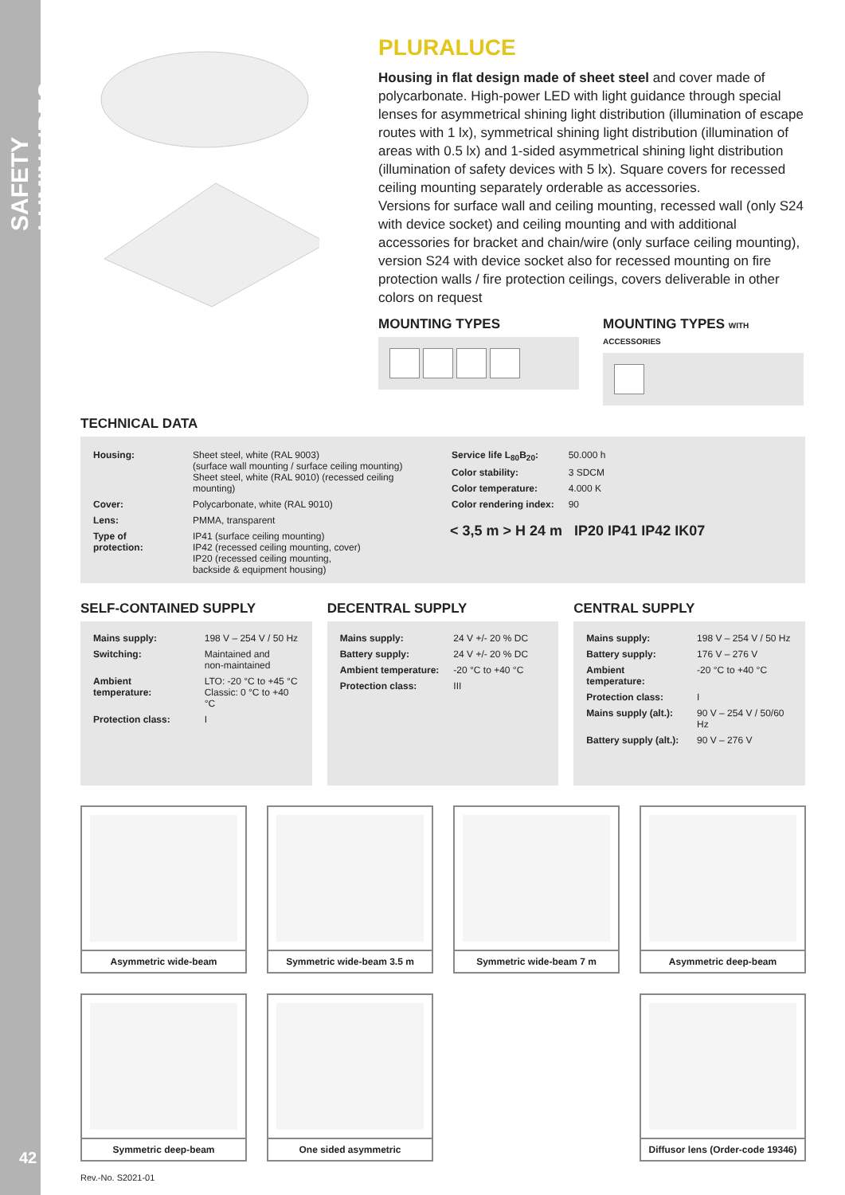SAFETY LUMINAIRES
42
PLURALUCE
Housing in flat design made of sheet steel and cover made of polycarbonate. High-power LED with light guidance through special lenses for asymmetrical shining light distribution (illumination of escape routes with 1 lx), symmetrical shining light distribution (illumination of areas with 0.5 lx) and 1-sided asymmetrical shining light distribution (illumination of safety devices with 5 lx). Square covers for recessed ceiling mounting separately orderable as accessories.
Versions for surface wall and ceiling mounting, recessed wall (only S24 with device socket) and ceiling mounting and with additional accessories for bracket and chain/wire (only surface ceiling mounting), version S24 with device socket also for recessed mounting on fire protection walls / fire protection ceilings, covers deliverable in other colors on request
MOUNTING TYPES MOUNTING TYPES WITH ACCESSORIES
TECHNICAL DATA
| Housing: | Sheet steel, white (RAL 9003) (surface wall mounting / surface ceiling mounting) Sheet steel, white (RAL 9010) (recessed ceiling mounting) |
| Cover: | Polycarbonate, white (RAL 9010) |
| Lens: | PMMA, transparent |
| Type of protection: | IP41 (surface ceiling mounting) IP42 (recessed ceiling mounting, cover) IP20 (recessed ceiling mounting, backside & equipment housing) |
| Service life L<sub>80</sub>B<sub>20</sub>: | 50.000 h |
| Color stability: | 3 SDCM |
| Color temperature: | 4.000 K |
| Color rendering index: | 90 |
< 3,5 m > H 24 m IP20 IP41 IP42 IK07
SELF-CONTAINED SUPPLY
| Mains supply: | 198 V – 254 V / 50 Hz |
| Switching: | Maintained and non-maintained |
| Ambient temperature: | LTO: -20 °C to +45 °C Classic: 0 °C to +40 °C |
| Protection class: | I |
DECENTRAL SUPPLY
| Mains supply: | 24 V +/- 20 % DC |
| Battery supply: | 24 V +/- 20 % DC |
| Ambient temperature: | -20 °C to +40 °C |
| Protection class: | III |
CENTRAL SUPPLY
| Mains supply: | 198 V – 254 V / 50 Hz |
| Battery supply: | 176 V – 276 V |
| Ambient temperature: | -20 °C to +40 °C |
| Protection class: | I |
| Mains supply (alt.): | 90 V – 254 V / 50/60 Hz |
| Battery supply (alt.): | 90 V – 276 V |
Asymmetric wide-beam
Symmetric wide-beam 3.5 m
Symmetric wide-beam 7 m
Asymmetric deep-beam
Symmetric deep-beam
One sided asymmetric
Diffusor lens (Order-code 19346)
Rev.-No. S2021-01